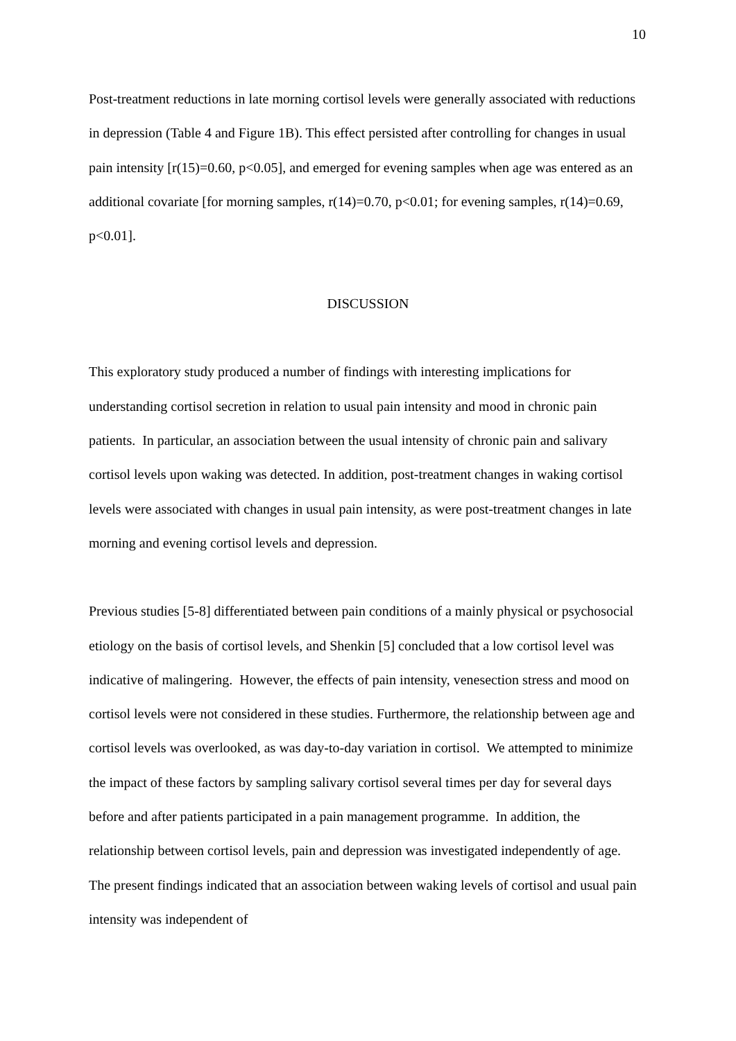10
Post-treatment reductions in late morning cortisol levels were generally associated with reductions in depression (Table 4 and Figure 1B). This effect persisted after controlling for changes in usual pain intensity [r(15)=0.60, p<0.05], and emerged for evening samples when age was entered as an additional covariate [for morning samples, r(14)=0.70, p<0.01; for evening samples, r(14)=0.69, p<0.01].
DISCUSSION
This exploratory study produced a number of findings with interesting implications for understanding cortisol secretion in relation to usual pain intensity and mood in chronic pain patients. In particular, an association between the usual intensity of chronic pain and salivary cortisol levels upon waking was detected. In addition, post-treatment changes in waking cortisol levels were associated with changes in usual pain intensity, as were post-treatment changes in late morning and evening cortisol levels and depression.
Previous studies [5-8] differentiated between pain conditions of a mainly physical or psychosocial etiology on the basis of cortisol levels, and Shenkin [5] concluded that a low cortisol level was indicative of malingering. However, the effects of pain intensity, venesection stress and mood on cortisol levels were not considered in these studies. Furthermore, the relationship between age and cortisol levels was overlooked, as was day-to-day variation in cortisol. We attempted to minimize the impact of these factors by sampling salivary cortisol several times per day for several days before and after patients participated in a pain management programme. In addition, the relationship between cortisol levels, pain and depression was investigated independently of age. The present findings indicated that an association between waking levels of cortisol and usual pain intensity was independent of